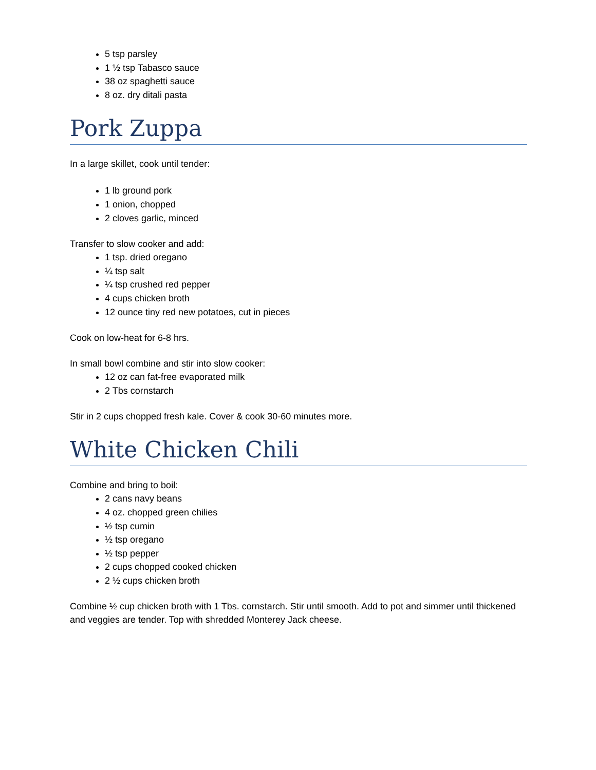5 tsp parsley
1 ½ tsp Tabasco sauce
38 oz spaghetti sauce
8 oz. dry ditali pasta
Pork Zuppa
In a large skillet, cook until tender:
1 lb ground pork
1 onion, chopped
2 cloves garlic, minced
Transfer to slow cooker and add:
1 tsp. dried oregano
¼ tsp salt
¼ tsp crushed red pepper
4 cups chicken broth
12 ounce tiny red new potatoes, cut in pieces
Cook on low-heat for 6-8 hrs.
In small bowl combine and stir into slow cooker:
12 oz can fat-free evaporated milk
2 Tbs cornstarch
Stir in 2 cups chopped fresh kale. Cover & cook 30-60 minutes more.
White Chicken Chili
Combine and bring to boil:
2 cans navy beans
4 oz. chopped green chilies
½ tsp cumin
½ tsp oregano
½ tsp pepper
2 cups chopped cooked chicken
2 ½ cups chicken broth
Combine ½ cup chicken broth with 1 Tbs. cornstarch. Stir until smooth. Add to pot and simmer until thickened and veggies are tender. Top with shredded Monterey Jack cheese.